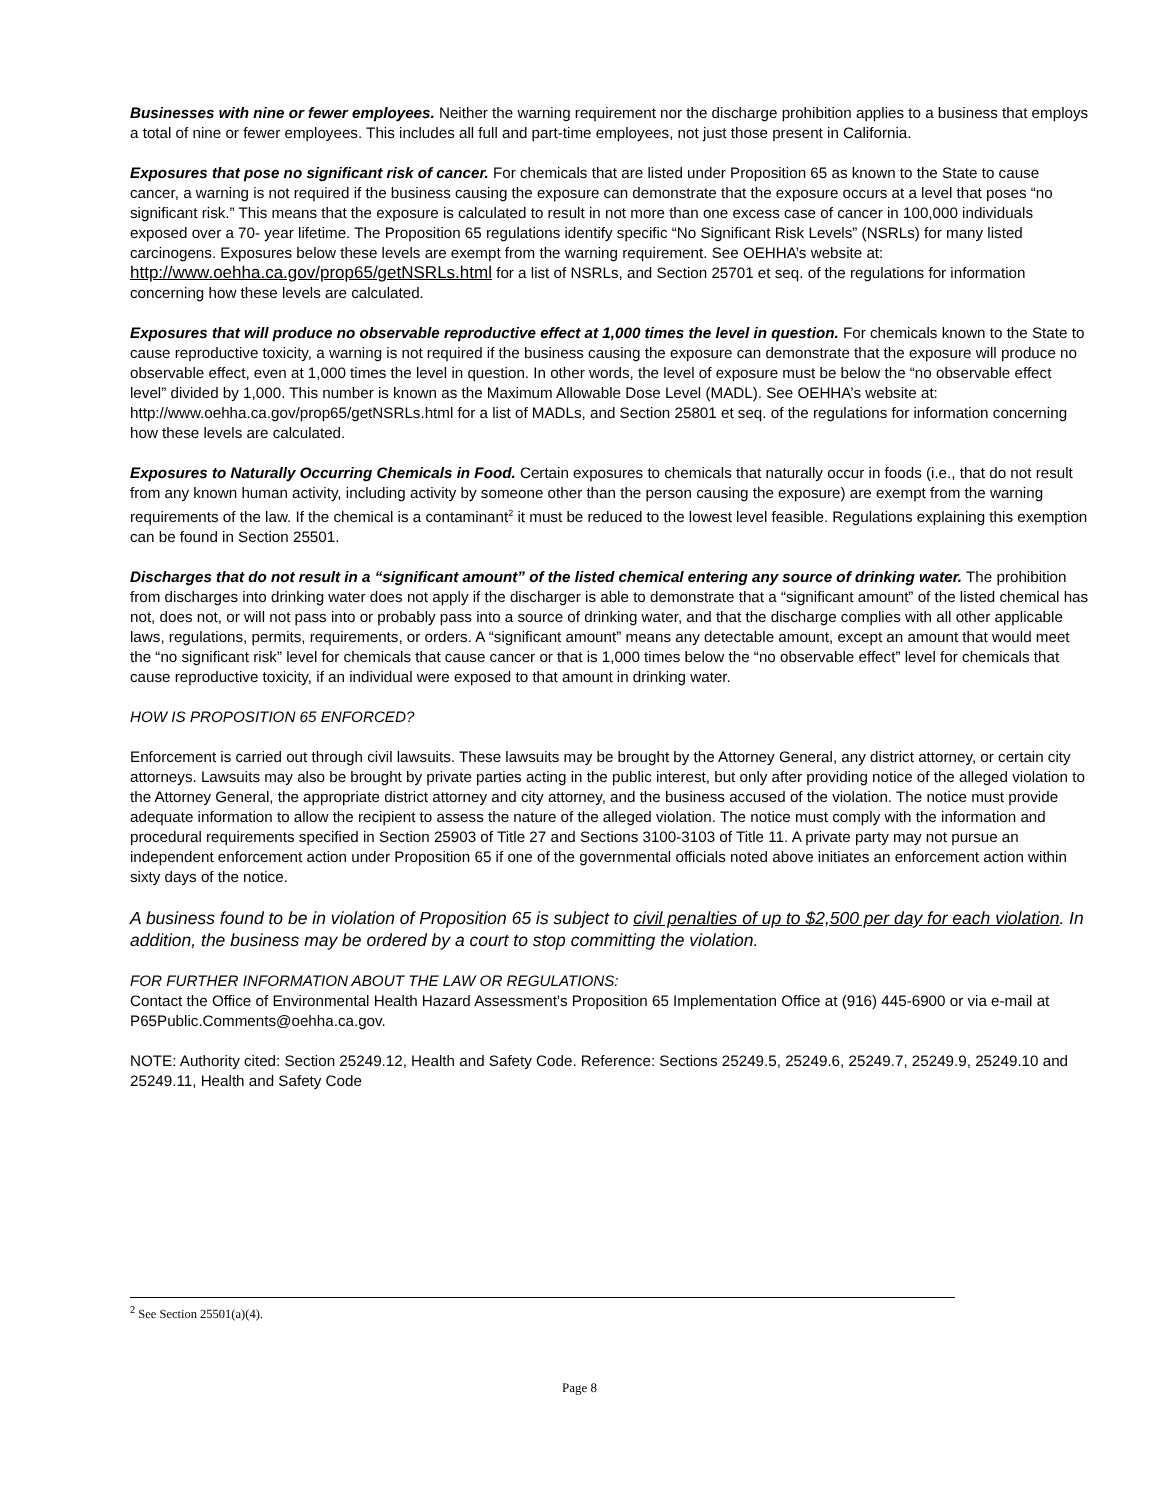Businesses with nine or fewer employees. Neither the warning requirement nor the discharge prohibition applies to a business that employs a total of nine or fewer employees. This includes all full and part-time employees, not just those present in California.
Exposures that pose no significant risk of cancer. For chemicals that are listed under Proposition 65 as known to the State to cause cancer, a warning is not required if the business causing the exposure can demonstrate that the exposure occurs at a level that poses “no significant risk.” This means that the exposure is calculated to result in not more than one excess case of cancer in 100,000 individuals exposed over a 70- year lifetime. The Proposition 65 regulations identify specific “No Significant Risk Levels” (NSRLs) for many listed carcinogens. Exposures below these levels are exempt from the warning requirement. See OEHHA’s website at: http://www.oehha.ca.gov/prop65/getNSRLs.html for a list of NSRLs, and Section 25701 et seq. of the regulations for information concerning how these levels are calculated.
Exposures that will produce no observable reproductive effect at 1,000 times the level in question. For chemicals known to the State to cause reproductive toxicity, a warning is not required if the business causing the exposure can demonstrate that the exposure will produce no observable effect, even at 1,000 times the level in question. In other words, the level of exposure must be below the “no observable effect level” divided by 1,000. This number is known as the Maximum Allowable Dose Level (MADL). See OEHHA’s website at: http://www.oehha.ca.gov/prop65/getNSRLs.html for a list of MADLs, and Section 25801 et seq. of the regulations for information concerning how these levels are calculated.
Exposures to Naturally Occurring Chemicals in Food. Certain exposures to chemicals that naturally occur in foods (i.e., that do not result from any known human activity, including activity by someone other than the person causing the exposure) are exempt from the warning requirements of the law. If the chemical is a contaminant<sup>2</sup> it must be reduced to the lowest level feasible. Regulations explaining this exemption can be found in Section 25501.
Discharges that do not result in a “significant amount” of the listed chemical entering any source of drinking water. The prohibition from discharges into drinking water does not apply if the discharger is able to demonstrate that a “significant amount” of the listed chemical has not, does not, or will not pass into or probably pass into a source of drinking water, and that the discharge complies with all other applicable laws, regulations, permits, requirements, or orders. A “significant amount” means any detectable amount, except an amount that would meet the “no significant risk” level for chemicals that cause cancer or that is 1,000 times below the “no observable effect” level for chemicals that cause reproductive toxicity, if an individual were exposed to that amount in drinking water.
HOW IS PROPOSITION 65 ENFORCED?
Enforcement is carried out through civil lawsuits. These lawsuits may be brought by the Attorney General, any district attorney, or certain city attorneys. Lawsuits may also be brought by private parties acting in the public interest, but only after providing notice of the alleged violation to the Attorney General, the appropriate district attorney and city attorney, and the business accused of the violation. The notice must provide adequate information to allow the recipient to assess the nature of the alleged violation. The notice must comply with the information and procedural requirements specified in Section 25903 of Title 27 and Sections 3100-3103 of Title 11. A private party may not pursue an independent enforcement action under Proposition 65 if one of the governmental officials noted above initiates an enforcement action within sixty days of the notice.
A business found to be in violation of Proposition 65 is subject to civil penalties of up to $2,500 per day for each violation. In addition, the business may be ordered by a court to stop committing the violation.
FOR FURTHER INFORMATION ABOUT THE LAW OR REGULATIONS:
Contact the Office of Environmental Health Hazard Assessment’s Proposition 65 Implementation Office at (916) 445-6900 or via e-mail at P65Public.Comments@oehha.ca.gov.
NOTE: Authority cited: Section 25249.12, Health and Safety Code. Reference: Sections 25249.5, 25249.6, 25249.7, 25249.9, 25249.10 and 25249.11, Health and Safety Code
<sup>2</sup> See Section 25501(a)(4).
Page 8